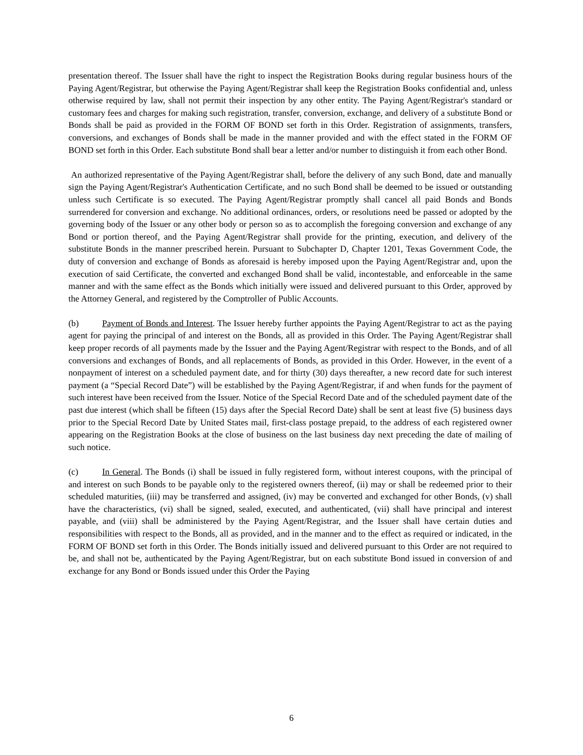presentation thereof. The Issuer shall have the right to inspect the Registration Books during regular business hours of the Paying Agent/Registrar, but otherwise the Paying Agent/Registrar shall keep the Registration Books confidential and, unless otherwise required by law, shall not permit their inspection by any other entity. The Paying Agent/Registrar's standard or customary fees and charges for making such registration, transfer, conversion, exchange, and delivery of a substitute Bond or Bonds shall be paid as provided in the FORM OF BOND set forth in this Order. Registration of assignments, transfers, conversions, and exchanges of Bonds shall be made in the manner provided and with the effect stated in the FORM OF BOND set forth in this Order. Each substitute Bond shall bear a letter and/or number to distinguish it from each other Bond.
An authorized representative of the Paying Agent/Registrar shall, before the delivery of any such Bond, date and manually sign the Paying Agent/Registrar's Authentication Certificate, and no such Bond shall be deemed to be issued or outstanding unless such Certificate is so executed. The Paying Agent/Registrar promptly shall cancel all paid Bonds and Bonds surrendered for conversion and exchange. No additional ordinances, orders, or resolutions need be passed or adopted by the governing body of the Issuer or any other body or person so as to accomplish the foregoing conversion and exchange of any Bond or portion thereof, and the Paying Agent/Registrar shall provide for the printing, execution, and delivery of the substitute Bonds in the manner prescribed herein. Pursuant to Subchapter D, Chapter 1201, Texas Government Code, the duty of conversion and exchange of Bonds as aforesaid is hereby imposed upon the Paying Agent/Registrar and, upon the execution of said Certificate, the converted and exchanged Bond shall be valid, incontestable, and enforceable in the same manner and with the same effect as the Bonds which initially were issued and delivered pursuant to this Order, approved by the Attorney General, and registered by the Comptroller of Public Accounts.
(b) Payment of Bonds and Interest. The Issuer hereby further appoints the Paying Agent/Registrar to act as the paying agent for paying the principal of and interest on the Bonds, all as provided in this Order. The Paying Agent/Registrar shall keep proper records of all payments made by the Issuer and the Paying Agent/Registrar with respect to the Bonds, and of all conversions and exchanges of Bonds, and all replacements of Bonds, as provided in this Order. However, in the event of a nonpayment of interest on a scheduled payment date, and for thirty (30) days thereafter, a new record date for such interest payment (a “Special Record Date”) will be established by the Paying Agent/Registrar, if and when funds for the payment of such interest have been received from the Issuer. Notice of the Special Record Date and of the scheduled payment date of the past due interest (which shall be fifteen (15) days after the Special Record Date) shall be sent at least five (5) business days prior to the Special Record Date by United States mail, first-class postage prepaid, to the address of each registered owner appearing on the Registration Books at the close of business on the last business day next preceding the date of mailing of such notice.
(c) In General. The Bonds (i) shall be issued in fully registered form, without interest coupons, with the principal of and interest on such Bonds to be payable only to the registered owners thereof, (ii) may or shall be redeemed prior to their scheduled maturities, (iii) may be transferred and assigned, (iv) may be converted and exchanged for other Bonds, (v) shall have the characteristics, (vi) shall be signed, sealed, executed, and authenticated, (vii) shall have principal and interest payable, and (viii) shall be administered by the Paying Agent/Registrar, and the Issuer shall have certain duties and responsibilities with respect to the Bonds, all as provided, and in the manner and to the effect as required or indicated, in the FORM OF BOND set forth in this Order. The Bonds initially issued and delivered pursuant to this Order are not required to be, and shall not be, authenticated by the Paying Agent/Registrar, but on each substitute Bond issued in conversion of and exchange for any Bond or Bonds issued under this Order the Paying
6